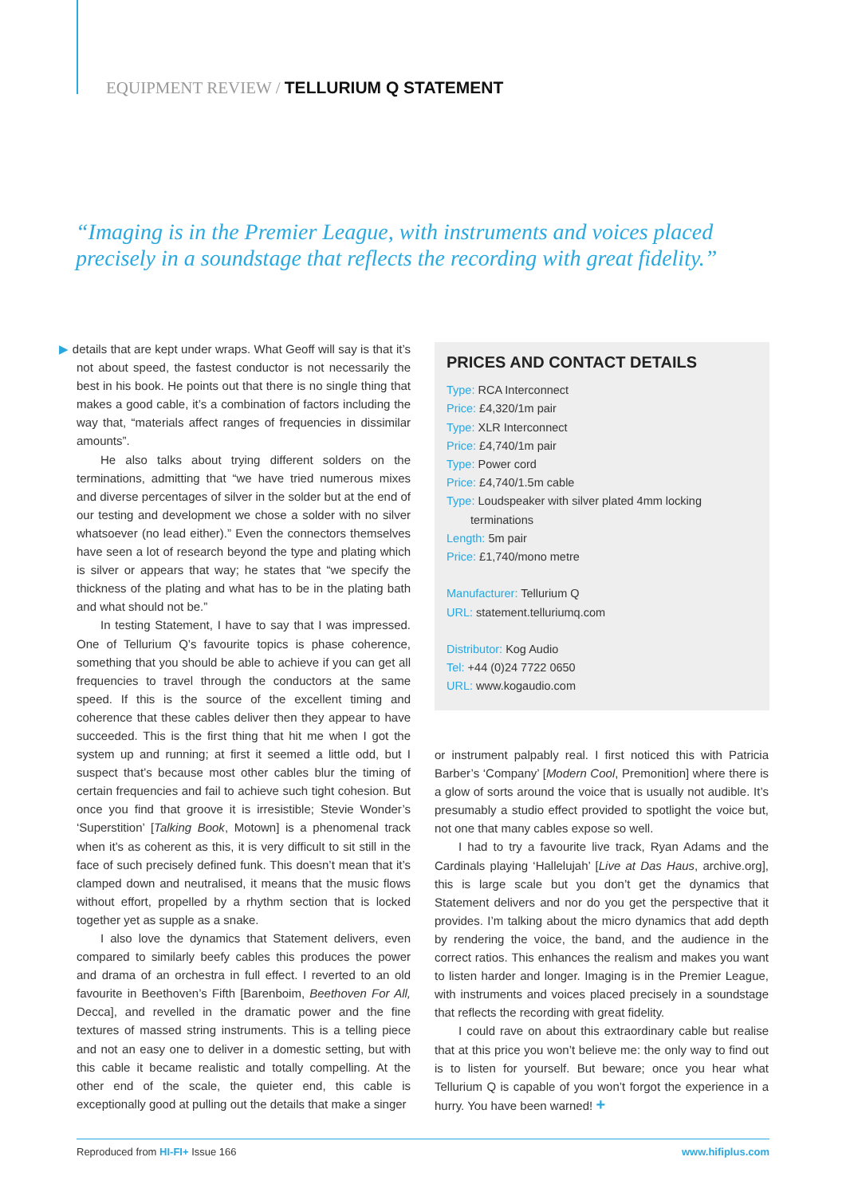EQUIPMENT REVIEW / TELLURIUM Q STATEMENT
“Imaging is in the Premier League, with instruments and voices placed precisely in a soundstage that reflects the recording with great fidelity.”
▶ details that are kept under wraps. What Geoff will say is that it’s not about speed, the fastest conductor is not necessarily the best in his book. He points out that there is no single thing that makes a good cable, it’s a combination of factors including the way that, “materials affect ranges of frequencies in dissimilar amounts”.
He also talks about trying different solders on the terminations, admitting that “we have tried numerous mixes and diverse percentages of silver in the solder but at the end of our testing and development we chose a solder with no silver whatsoever (no lead either).” Even the connectors themselves have seen a lot of research beyond the type and plating which is silver or appears that way; he states that “we specify the thickness of the plating and what has to be in the plating bath and what should not be.”
In testing Statement, I have to say that I was impressed. One of Tellurium Q’s favourite topics is phase coherence, something that you should be able to achieve if you can get all frequencies to travel through the conductors at the same speed. If this is the source of the excellent timing and coherence that these cables deliver then they appear to have succeeded. This is the first thing that hit me when I got the system up and running; at first it seemed a little odd, but I suspect that’s because most other cables blur the timing of certain frequencies and fail to achieve such tight cohesion. But once you find that groove it is irresistible; Stevie Wonder’s ‘Superstition’ [Talking Book, Motown] is a phenomenal track when it’s as coherent as this, it is very difficult to sit still in the face of such precisely defined funk. This doesn’t mean that it’s clamped down and neutralised, it means that the music flows without effort, propelled by a rhythm section that is locked together yet as supple as a snake.
I also love the dynamics that Statement delivers, even compared to similarly beefy cables this produces the power and drama of an orchestra in full effect. I reverted to an old favourite in Beethoven’s Fifth [Barenboim, Beethoven For All, Decca], and revelled in the dramatic power and the fine textures of massed string instruments. This is a telling piece and not an easy one to deliver in a domestic setting, but with this cable it became realistic and totally compelling. At the other end of the scale, the quieter end, this cable is exceptionally good at pulling out the details that make a singer
PRICES AND CONTACT DETAILS
Type: RCA Interconnect
Price: £4,320/1m pair
Type: XLR Interconnect
Price: £4,740/1m pair
Type: Power cord
Price: £4,740/1.5m cable
Type: Loudspeaker with silver plated 4mm locking
terminations
Length: 5m pair
Price: £1,740/mono metre
Manufacturer: Tellurium Q
URL: statement.telluriumq.com
Distributor: Kog Audio
Tel: +44 (0)24 7722 0650
URL: www.kogaudio.com
or instrument palpably real. I first noticed this with Patricia Barber’s ‘Company’ [Modern Cool, Premonition] where there is a glow of sorts around the voice that is usually not audible. It’s presumably a studio effect provided to spotlight the voice but, not one that many cables expose so well.
I had to try a favourite live track, Ryan Adams and the Cardinals playing ‘Hallelujah’ [Live at Das Haus, archive.org], this is large scale but you don’t get the dynamics that Statement delivers and nor do you get the perspective that it provides. I’m talking about the micro dynamics that add depth by rendering the voice, the band, and the audience in the correct ratios. This enhances the realism and makes you want to listen harder and longer. Imaging is in the Premier League, with instruments and voices placed precisely in a soundstage that reflects the recording with great fidelity.
I could rave on about this extraordinary cable but realise that at this price you won’t believe me: the only way to find out is to listen for yourself. But beware; once you hear what Tellurium Q is capable of you won’t forgot the experience in a hurry. You have been warned! +
Reproduced from HI-FI+ Issue 166 www.hifiplus.com